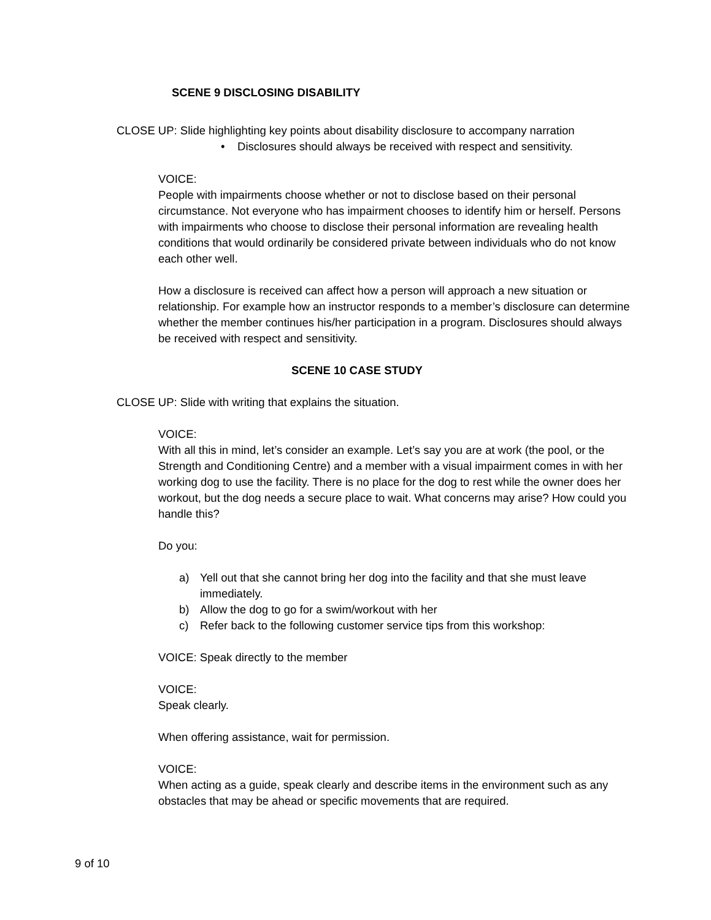SCENE 9 DISCLOSING DISABILITY
CLOSE UP: Slide highlighting key points about disability disclosure to accompany narration
• Disclosures should always be received with respect and sensitivity.
VOICE:
People with impairments choose whether or not to disclose based on their personal circumstance. Not everyone who has impairment chooses to identify him or herself. Persons with impairments who choose to disclose their personal information are revealing health conditions that would ordinarily be considered private between individuals who do not know each other well.
How a disclosure is received can affect how a person will approach a new situation or relationship. For example how an instructor responds to a member’s disclosure can determine whether the member continues his/her participation in a program. Disclosures should always be received with respect and sensitivity.
SCENE 10 CASE STUDY
CLOSE UP: Slide with writing that explains the situation.
VOICE:
With all this in mind, let’s consider an example. Let’s say you are at work (the pool, or the Strength and Conditioning Centre) and a member with a visual impairment comes in with her working dog to use the facility. There is no place for the dog to rest while the owner does her workout, but the dog needs a secure place to wait. What concerns may arise? How could you handle this?
Do you:
a) Yell out that she cannot bring her dog into the facility and that she must leave immediately.
b) Allow the dog to go for a swim/workout with her
c) Refer back to the following customer service tips from this workshop:
VOICE: Speak directly to the member
VOICE:
Speak clearly.
When offering assistance, wait for permission.
VOICE:
When acting as a guide, speak clearly and describe items in the environment such as any obstacles that may be ahead or specific movements that are required.
9 of 10